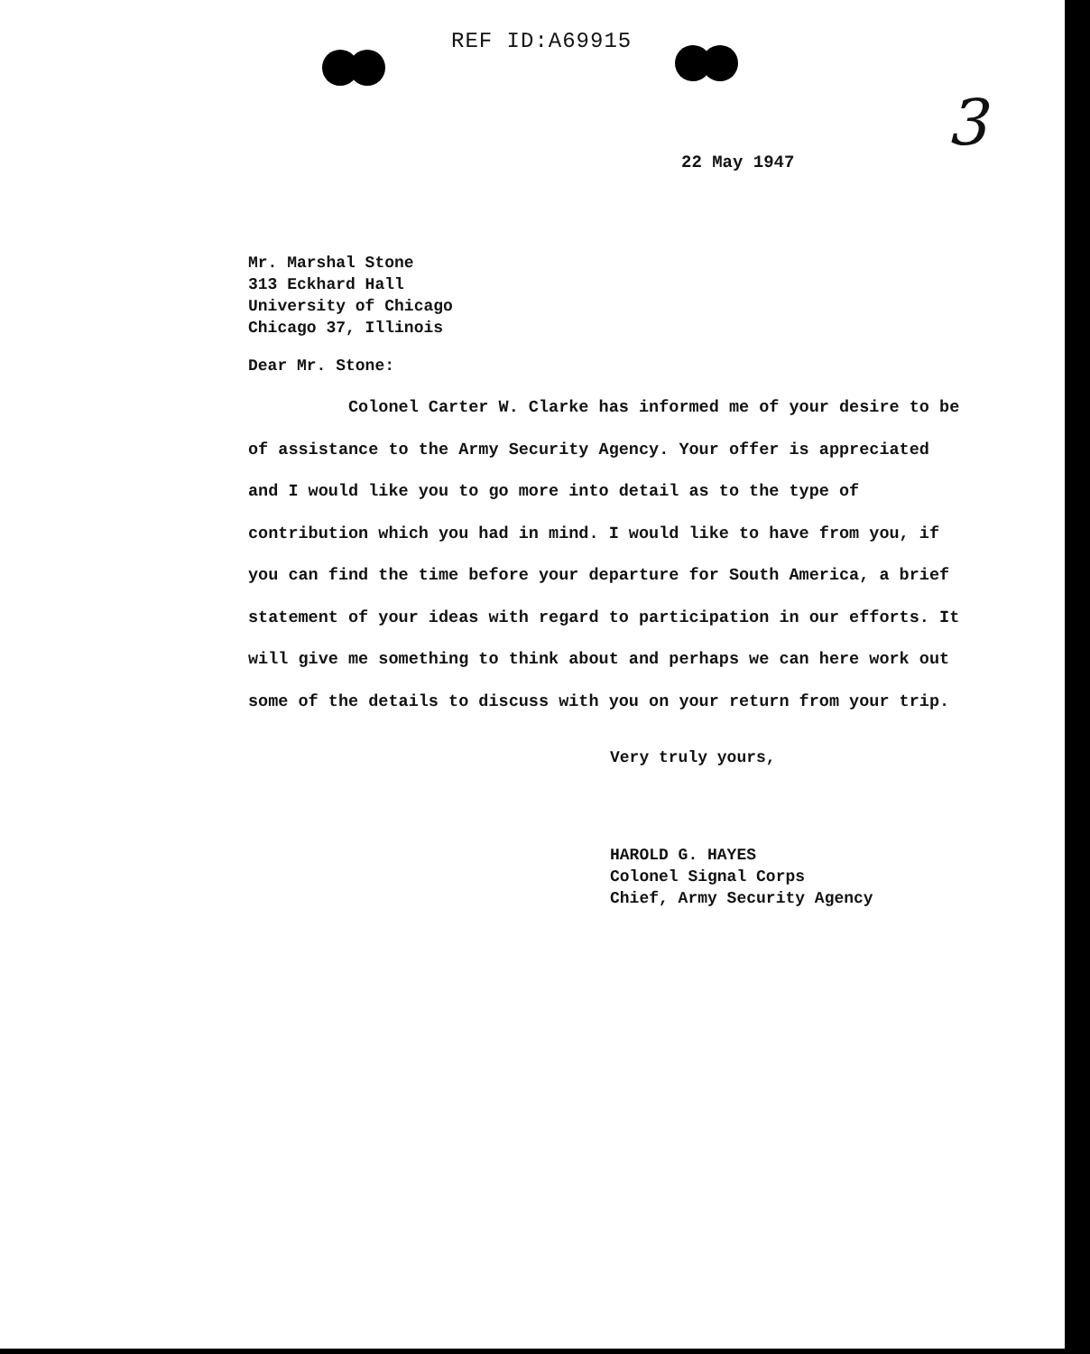3
REF ID:A69915
22 May 1947
Mr. Marshal Stone
313 Eckhard Hall
University of Chicago
Chicago 37, Illinois
Dear Mr. Stone:
Colonel Carter W. Clarke has informed me of your desire to be of assistance to the Army Security Agency. Your offer is appreciated and I would like you to go more into detail as to the type of contribution which you had in mind. I would like to have from you, if you can find the time before your departure for South America, a brief statement of your ideas with regard to participation in our efforts. It will give me something to think about and perhaps we can here work out some of the details to discuss with you on your return from your trip.
Very truly yours,
HAROLD G. HAYES
Colonel Signal Corps
Chief, Army Security Agency